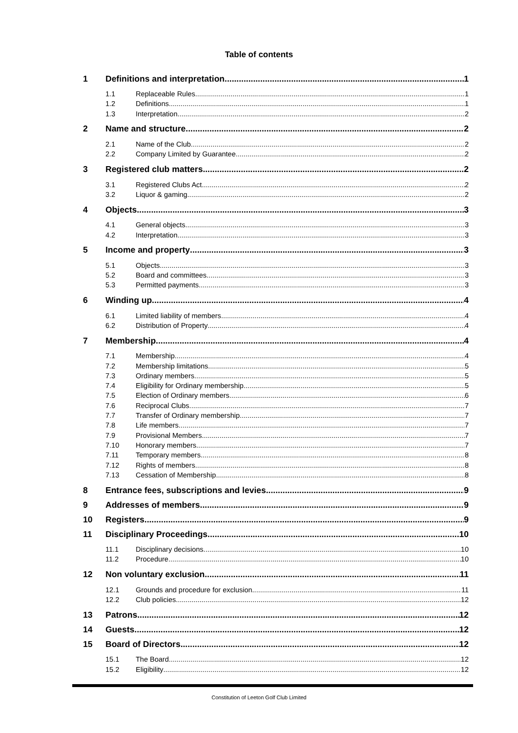Table of contents
1 Definitions and interpretation 1
1.1 Replaceable Rules 1
1.2 Definitions 1
1.3 Interpretation 2
2 Name and structure 2
2.1 Name of the Club 2
2.2 Company Limited by Guarantee 2
3 Registered club matters 2
3.1 Registered Clubs Act 2
3.2 Liquor & gaming 2
4 Objects 3
4.1 General objects 3
4.2 Interpretation 3
5 Income and property 3
5.1 Objects 3
5.2 Board and committees 3
5.3 Permitted payments 3
6 Winding up 4
6.1 Limited liability of members 4
6.2 Distribution of Property 4
7 Membership 4
7.1 Membership 4
7.2 Membership limitations 5
7.3 Ordinary members 5
7.4 Eligibility for Ordinary membership 5
7.5 Election of Ordinary members 6
7.6 Reciprocal Clubs 7
7.7 Transfer of Ordinary membership 7
7.8 Life members 7
7.9 Provisional Members 7
7.10 Honorary members 7
7.11 Temporary members 8
7.12 Rights of members 8
7.13 Cessation of Membership 8
8 Entrance fees, subscriptions and levies 9
9 Addresses of members 9
10 Registers 9
11 Disciplinary Proceedings 10
11.1 Disciplinary decisions 10
11.2 Procedure 10
12 Non voluntary exclusion 11
12.1 Grounds and procedure for exclusion 11
12.2 Club policies 12
13 Patrons 12
14 Guests 12
15 Board of Directors 12
15.1 The Board 12
15.2 Eligibility 12
Constitution of Leeton Golf Club Limited